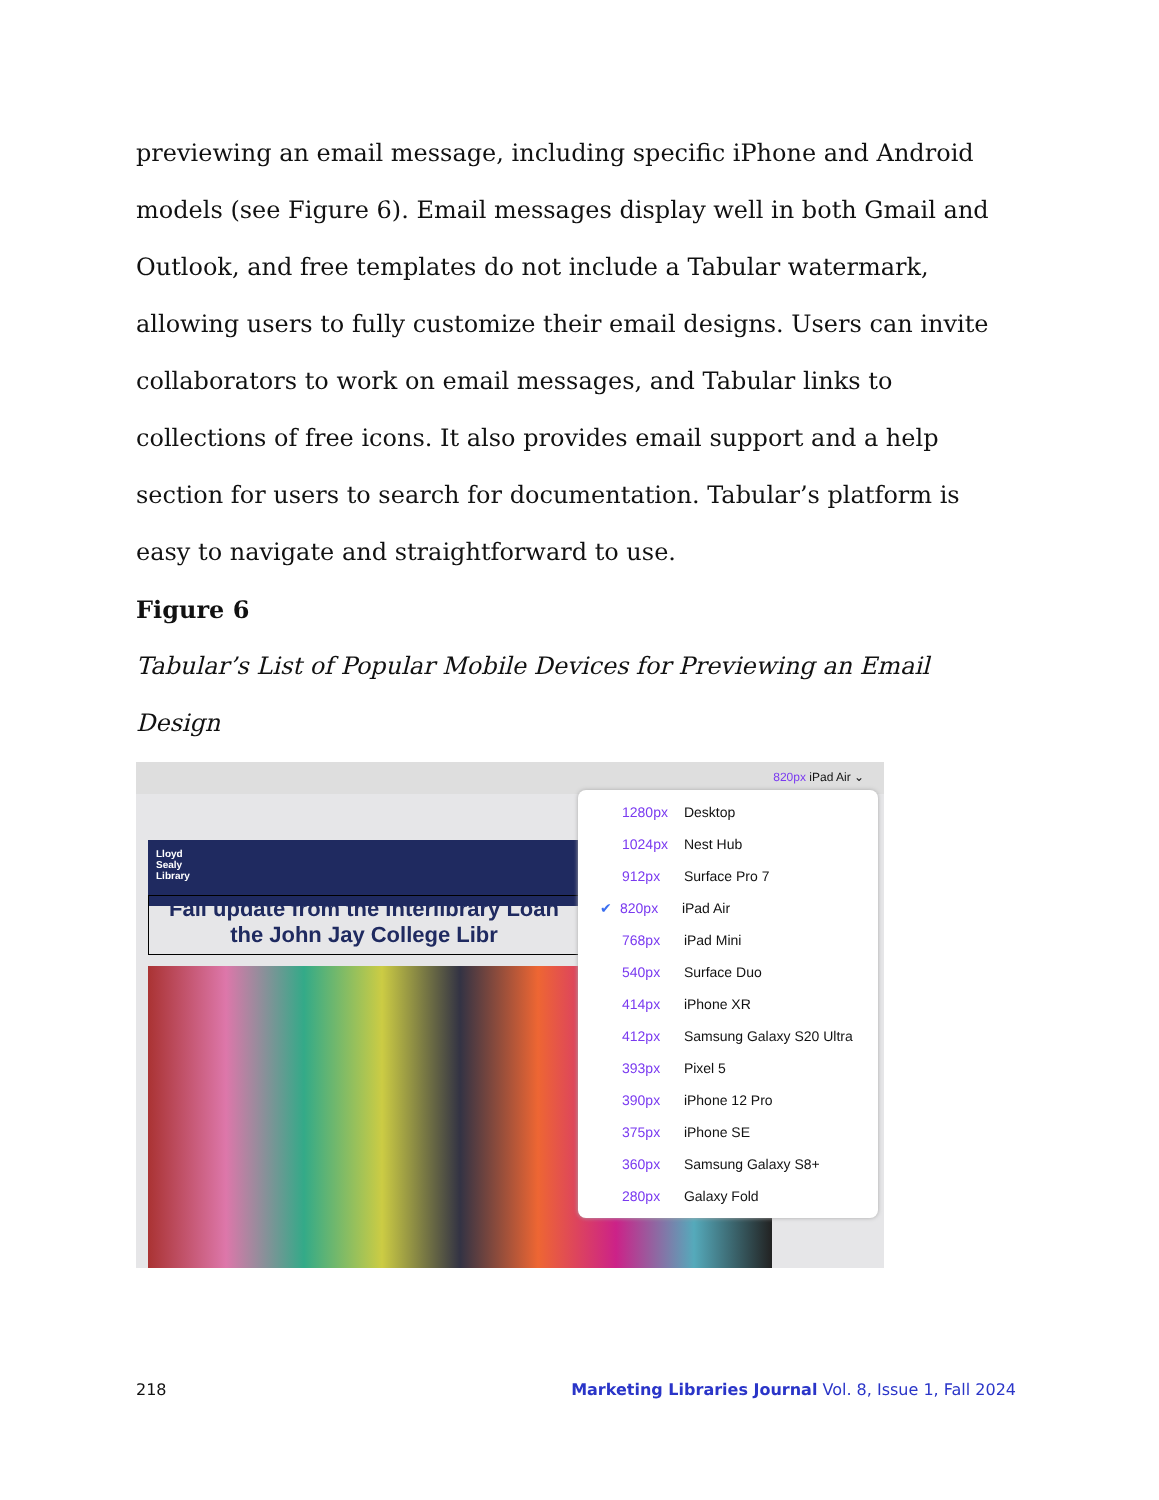previewing an email message, including specific iPhone and Android models (see Figure 6). Email messages display well in both Gmail and Outlook, and free templates do not include a Tabular watermark, allowing users to fully customize their email designs. Users can invite collaborators to work on email messages, and Tabular links to collections of free icons. It also provides email support and a help section for users to search for documentation. Tabular’s platform is easy to navigate and straightforward to use.
Figure 6
Tabular’s List of Popular Mobile Devices for Previewing an Email Design
820px iPad Air ⌄
Lloyd
Sealy
Library
Fall update from the Interlibrary Loan
the John Jay College Libr
1280px Desktop
1024px Nest Hub
912px Surface Pro 7
✔ 820px iPad Air
768px iPad Mini
540px Surface Duo
414px iPhone XR
412px Samsung Galaxy S20 Ultra
393px Pixel 5
390px iPhone 12 Pro
375px iPhone SE
360px Samsung Galaxy S8+
280px Galaxy Fold
218 Marketing Libraries Journal Vol. 8, Issue 1, Fall 2024